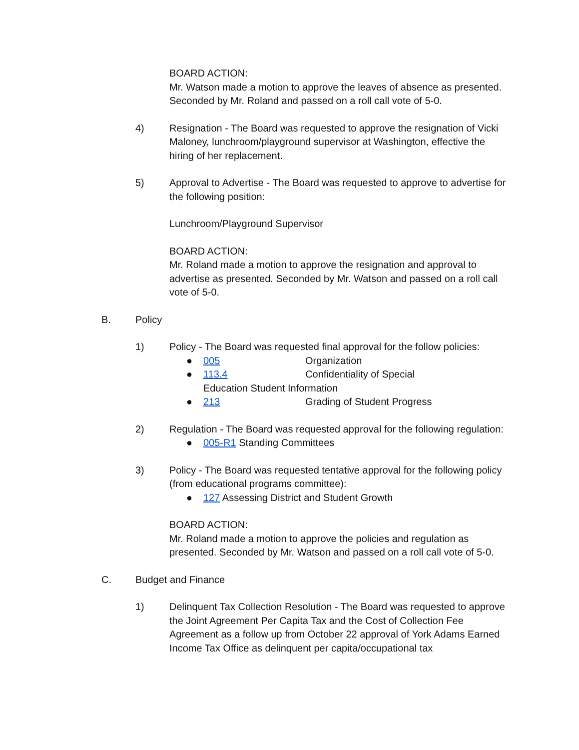BOARD ACTION:
Mr. Watson made a motion to approve the leaves of absence as presented. Seconded by Mr. Roland and passed on a roll call vote of 5-0.
4) Resignation - The Board was requested to approve the resignation of Vicki Maloney, lunchroom/playground supervisor at Washington, effective the hiring of her replacement.
5) Approval to Advertise - The Board was requested to approve to advertise for the following position:
Lunchroom/Playground Supervisor
BOARD ACTION:
Mr. Roland made a motion to approve the resignation and approval to advertise as presented. Seconded by Mr. Watson and passed on a roll call vote of 5-0.
B. Policy
1) Policy - The Board was requested final approval for the follow policies:
● 005 Organization
● 113.4 Confidentiality of Special Education Student Information
● 213 Grading of Student Progress
2) Regulation - The Board was requested approval for the following regulation:
● 005-R1 Standing Committees
3) Policy - The Board was requested tentative approval for the following policy (from educational programs committee):
● 127 Assessing District and Student Growth
BOARD ACTION:
Mr. Roland made a motion to approve the policies and regulation as presented. Seconded by Mr. Watson and passed on a roll call vote of 5-0.
C. Budget and Finance
1) Delinquent Tax Collection Resolution - The Board was requested to approve the Joint Agreement Per Capita Tax and the Cost of Collection Fee Agreement as a follow up from October 22 approval of York Adams Earned Income Tax Office as delinquent per capita/occupational tax